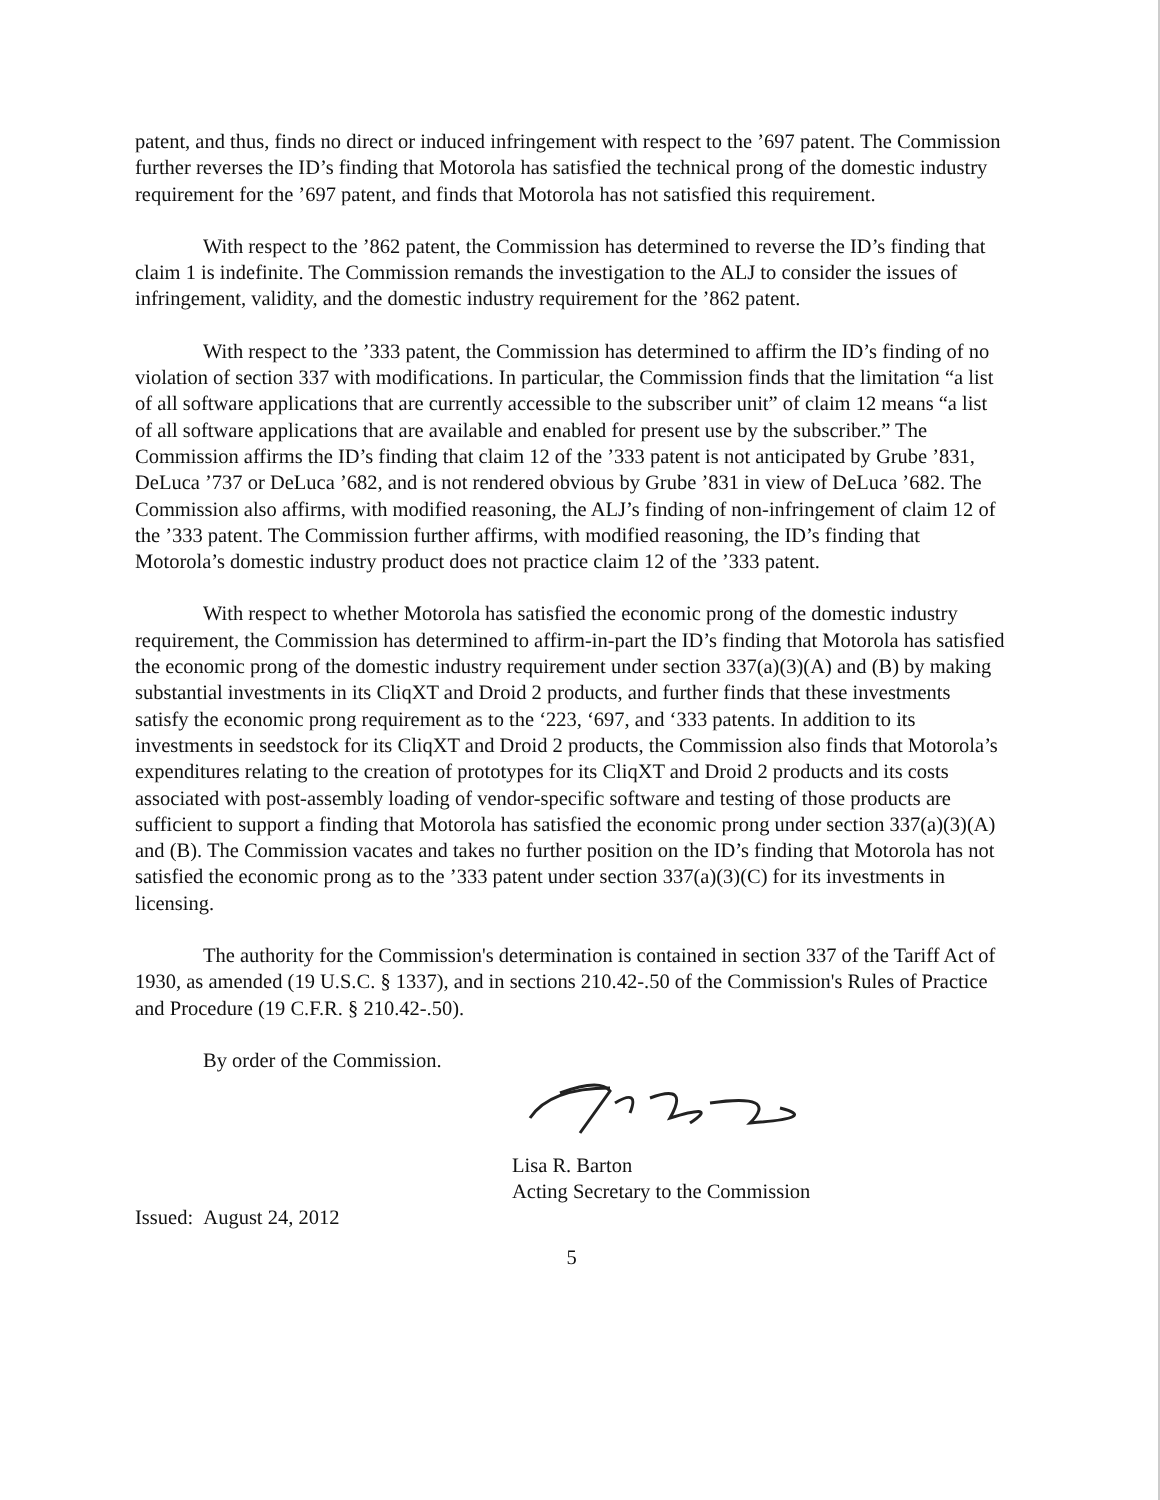patent, and thus, finds no direct or induced infringement with respect to the ’697 patent. The Commission further reverses the ID’s finding that Motorola has satisfied the technical prong of the domestic industry requirement for the ’697 patent, and finds that Motorola has not satisfied this requirement.
With respect to the ’862 patent, the Commission has determined to reverse the ID’s finding that claim 1 is indefinite. The Commission remands the investigation to the ALJ to consider the issues of infringement, validity, and the domestic industry requirement for the ’862 patent.
With respect to the ’333 patent, the Commission has determined to affirm the ID’s finding of no violation of section 337 with modifications. In particular, the Commission finds that the limitation “a list of all software applications that are currently accessible to the subscriber unit” of claim 12 means “a list of all software applications that are available and enabled for present use by the subscriber.” The Commission affirms the ID’s finding that claim 12 of the ’333 patent is not anticipated by Grube ’831, DeLuca ’737 or DeLuca ’682, and is not rendered obvious by Grube ’831 in view of DeLuca ’682. The Commission also affirms, with modified reasoning, the ALJ’s finding of non-infringement of claim 12 of the ’333 patent. The Commission further affirms, with modified reasoning, the ID’s finding that Motorola’s domestic industry product does not practice claim 12 of the ’333 patent.
With respect to whether Motorola has satisfied the economic prong of the domestic industry requirement, the Commission has determined to affirm-in-part the ID’s finding that Motorola has satisfied the economic prong of the domestic industry requirement under section 337(a)(3)(A) and (B) by making substantial investments in its CliqXT and Droid 2 products, and further finds that these investments satisfy the economic prong requirement as to the ‘223, ‘697, and ‘333 patents. In addition to its investments in seedstock for its CliqXT and Droid 2 products, the Commission also finds that Motorola’s expenditures relating to the creation of prototypes for its CliqXT and Droid 2 products and its costs associated with post-assembly loading of vendor-specific software and testing of those products are sufficient to support a finding that Motorola has satisfied the economic prong under section 337(a)(3)(A) and (B). The Commission vacates and takes no further position on the ID’s finding that Motorola has not satisfied the economic prong as to the ’333 patent under section 337(a)(3)(C) for its investments in licensing.
The authority for the Commission's determination is contained in section 337 of the Tariff Act of 1930, as amended (19 U.S.C. § 1337), and in sections 210.42-.50 of the Commission's Rules of Practice and Procedure (19 C.F.R. § 210.42-.50).
By order of the Commission.
Lisa R. Barton
Acting Secretary to the Commission
Issued: August 24, 2012
5